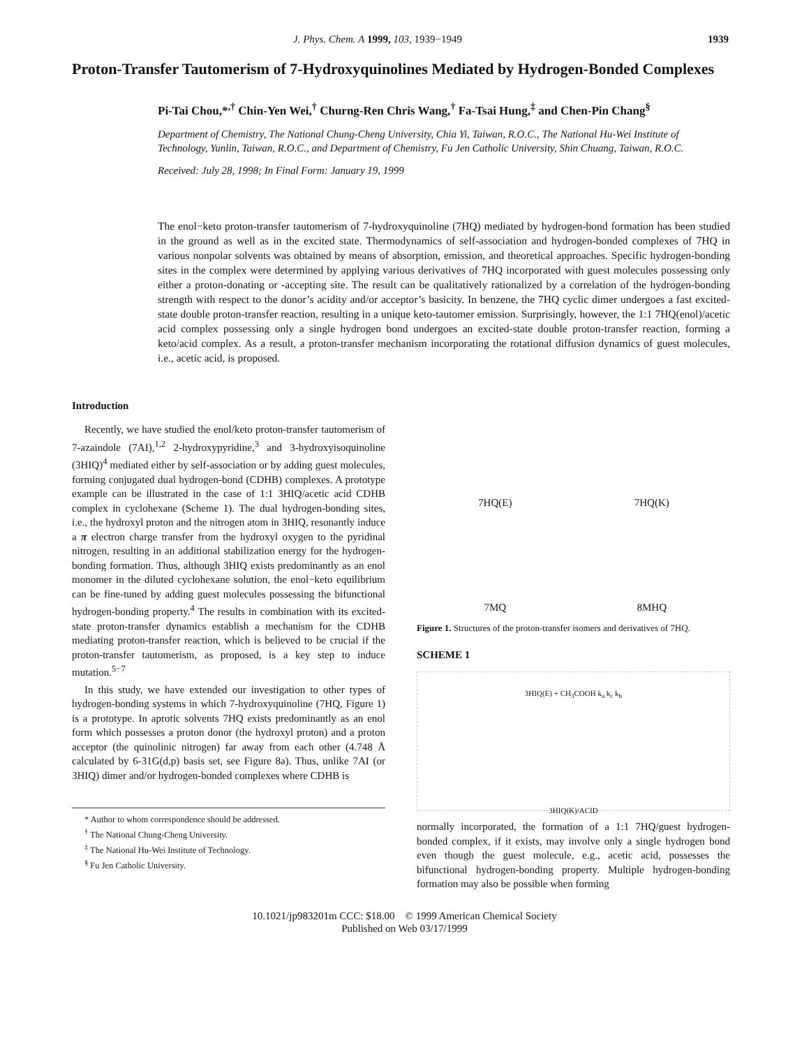J. Phys. Chem. A 1999, 103, 1939−1949 1939
Proton-Transfer Tautomerism of 7-Hydroxyquinolines Mediated by Hydrogen-Bonded Complexes
Pi-Tai Chou,*<sup>,†</sup> Chin-Yen Wei,<sup>†</sup> Churng-Ren Chris Wang,<sup>†</sup> Fa-Tsai Hung,<sup>‡</sup> and Chen-Pin Chang<sup>§</sup>
Department of Chemistry, The National Chung-Cheng University, Chia Yi, Taiwan, R.O.C., The National Hu-Wei Institute of Technology, Yunlin, Taiwan, R.O.C., and Department of Chemistry, Fu Jen Catholic University, Shin Chuang, Taiwan, R.O.C.
Received: July 28, 1998; In Final Form: January 19, 1999
The enol−keto proton-transfer tautomerism of 7-hydroxyquinoline (7HQ) mediated by hydrogen-bond formation has been studied in the ground as well as in the excited state. Thermodynamics of self-association and hydrogen-bonded complexes of 7HQ in various nonpolar solvents was obtained by means of absorption, emission, and theoretical approaches. Specific hydrogen-bonding sites in the complex were determined by applying various derivatives of 7HQ incorporated with guest molecules possessing only either a proton-donating or -accepting site. The result can be qualitatively rationalized by a correlation of the hydrogen-bonding strength with respect to the donor’s acidity and/or acceptor’s basicity. In benzene, the 7HQ cyclic dimer undergoes a fast excited-state double proton-transfer reaction, resulting in a unique keto-tautomer emission. Surprisingly, however, the 1:1 7HQ(enol)/acetic acid complex possessing only a single hydrogen bond undergoes an excited-state double proton-transfer reaction, forming a keto/acid complex. As a result, a proton-transfer mechanism incorporating the rotational diffusion dynamics of guest molecules, i.e., acetic acid, is proposed.
Introduction
Recently, we have studied the enol/keto proton-transfer tautomerism of 7-azaindole (7AI),<sup>1,2</sup> 2-hydroxypyridine,<sup>3</sup> and 3-hydroxyisoquinoline (3HIQ)<sup>4</sup> mediated either by self-association or by adding guest molecules, forming conjugated dual hydrogen-bond (CDHB) complexes. A prototype example can be illustrated in the case of 1:1 3HIQ/acetic acid CDHB complex in cyclohexane (Scheme 1). The dual hydrogen-bonding sites, i.e., the hydroxyl proton and the nitrogen atom in 3HIQ, resonantly induce a π electron charge transfer from the hydroxyl oxygen to the pyridinal nitrogen, resulting in an additional stabilization energy for the hydrogen-bonding formation. Thus, although 3HIQ exists predominantly as an enol monomer in the diluted cyclohexane solution, the enol−keto equilibrium can be fine-tuned by adding guest molecules possessing the bifunctional hydrogen-bonding property.<sup>4</sup> The results in combination with its excited-state proton-transfer dynamics establish a mechanism for the CDHB mediating proton-transfer reaction, which is believed to be crucial if the proton-transfer tautomerism, as proposed, is a key step to induce mutation.<sup>5−7</sup>
In this study, we have extended our investigation to other types of hydrogen-bonding systems in which 7-hydroxyquinoline (7HQ, Figure 1) is a prototype. In aprotic solvents 7HQ exists predominantly as an enol form which possesses a proton donor (the hydroxyl proton) and a proton acceptor (the quinolinic nitrogen) far away from each other (4.748 Å calculated by 6-31G(d,p) basis set, see Figure 8a). Thus, unlike 7AI (or 3HIQ) dimer and/or hydrogen-bonded complexes where CDHB is
* Author to whom correspondence should be addressed.
<sup>†</sup> The National Chung-Cheng University.
<sup>‡</sup> The National Hu-Wei Institute of Technology.
<sup>§</sup> Fu Jen Catholic University.
7HQ(E) 7HQ(K) 7MQ 8MHQ
Figure 1. Structures of the proton-transfer isomers and derivatives of 7HQ.
SCHEME 1
3HIQ(E) + CH<sub>3</sub>COOH k<sub>a</sub> k<sub>c</sub> k<sub>b</sub>
3HIQ(K)/ACID
normally incorporated, the formation of a 1:1 7HQ/guest hydrogen-bonded complex, if it exists, may involve only a single hydrogen bond even though the guest molecule, e.g., acetic acid, possesses the bifunctional hydrogen-bonding property. Multiple hydrogen-bonding formation may also be possible when forming
10.1021/jp983201m CCC: $18.00 © 1999 American Chemical Society
Published on Web 03/17/1999